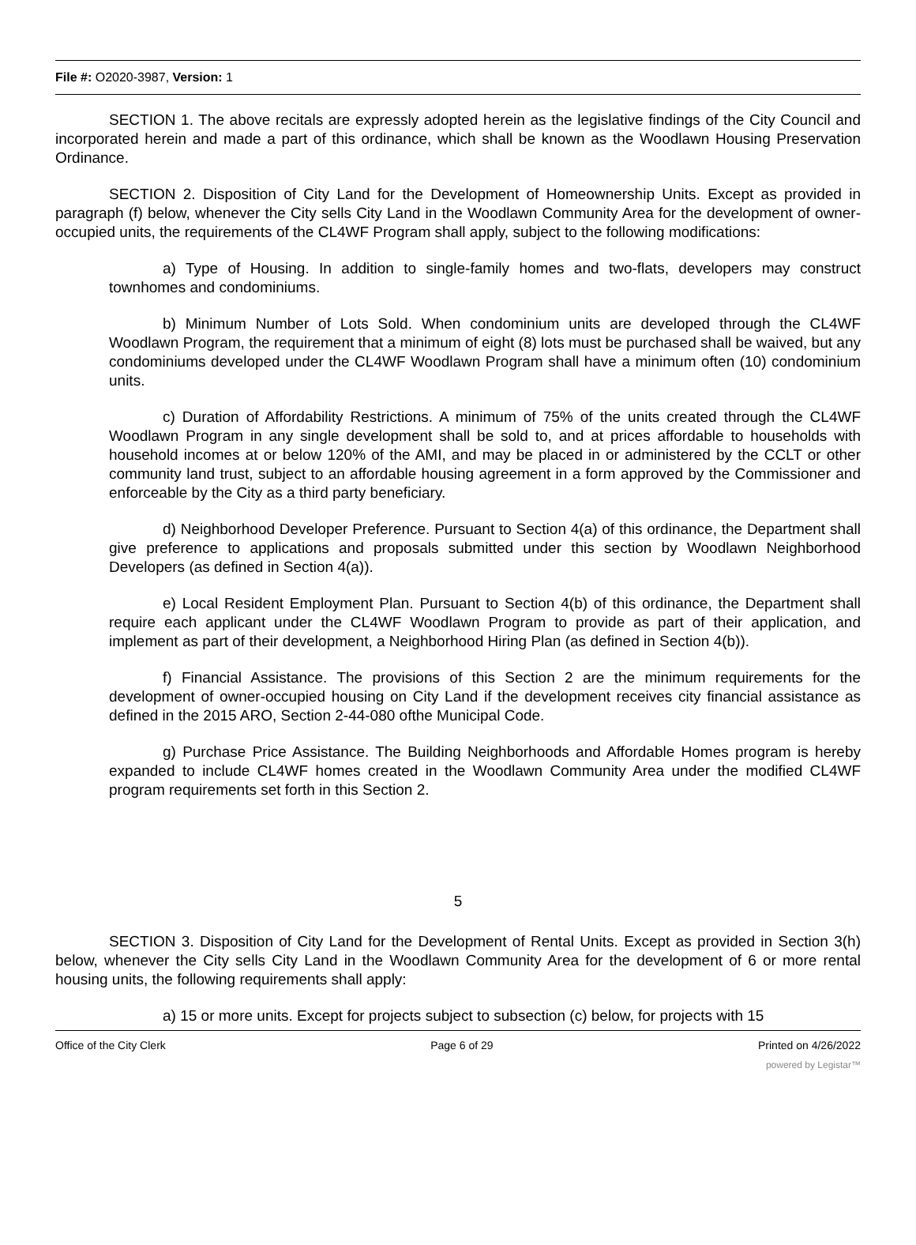File #: O2020-3987, Version: 1
SECTION 1. The above recitals are expressly adopted herein as the legislative findings of the City Council and incorporated herein and made a part of this ordinance, which shall be known as the Woodlawn Housing Preservation Ordinance.
SECTION 2. Disposition of City Land for the Development of Homeownership Units. Except as provided in paragraph (f) below, whenever the City sells City Land in the Woodlawn Community Area for the development of owner-occupied units, the requirements of the CL4WF Program shall apply, subject to the following modifications:
a) Type of Housing. In addition to single-family homes and two-flats, developers may construct townhomes and condominiums.
b) Minimum Number of Lots Sold. When condominium units are developed through the CL4WF Woodlawn Program, the requirement that a minimum of eight (8) lots must be purchased shall be waived, but any condominiums developed under the CL4WF Woodlawn Program shall have a minimum often (10) condominium units.
c) Duration of Affordability Restrictions. A minimum of 75% of the units created through the CL4WF Woodlawn Program in any single development shall be sold to, and at prices affordable to households with household incomes at or below 120% of the AMI, and may be placed in or administered by the CCLT or other community land trust, subject to an affordable housing agreement in a form approved by the Commissioner and enforceable by the City as a third party beneficiary.
d) Neighborhood Developer Preference. Pursuant to Section 4(a) of this ordinance, the Department shall give preference to applications and proposals submitted under this section by Woodlawn Neighborhood Developers (as defined in Section 4(a)).
e) Local Resident Employment Plan. Pursuant to Section 4(b) of this ordinance, the Department shall require each applicant under the CL4WF Woodlawn Program to provide as part of their application, and implement as part of their development, a Neighborhood Hiring Plan (as defined in Section 4(b)).
f) Financial Assistance. The provisions of this Section 2 are the minimum requirements for the development of owner-occupied housing on City Land if the development receives city financial assistance as defined in the 2015 ARO, Section 2-44-080 ofthe Municipal Code.
g) Purchase Price Assistance. The Building Neighborhoods and Affordable Homes program is hereby expanded to include CL4WF homes created in the Woodlawn Community Area under the modified CL4WF program requirements set forth in this Section 2.
5
SECTION 3. Disposition of City Land for the Development of Rental Units. Except as provided in Section 3(h) below, whenever the City sells City Land in the Woodlawn Community Area for the development of 6 or more rental housing units, the following requirements shall apply:
a) 15 or more units. Except for projects subject to subsection (c) below, for projects with 15
Office of the City Clerk Page 6 of 29 Printed on 4/26/2022
powered by Legistar™